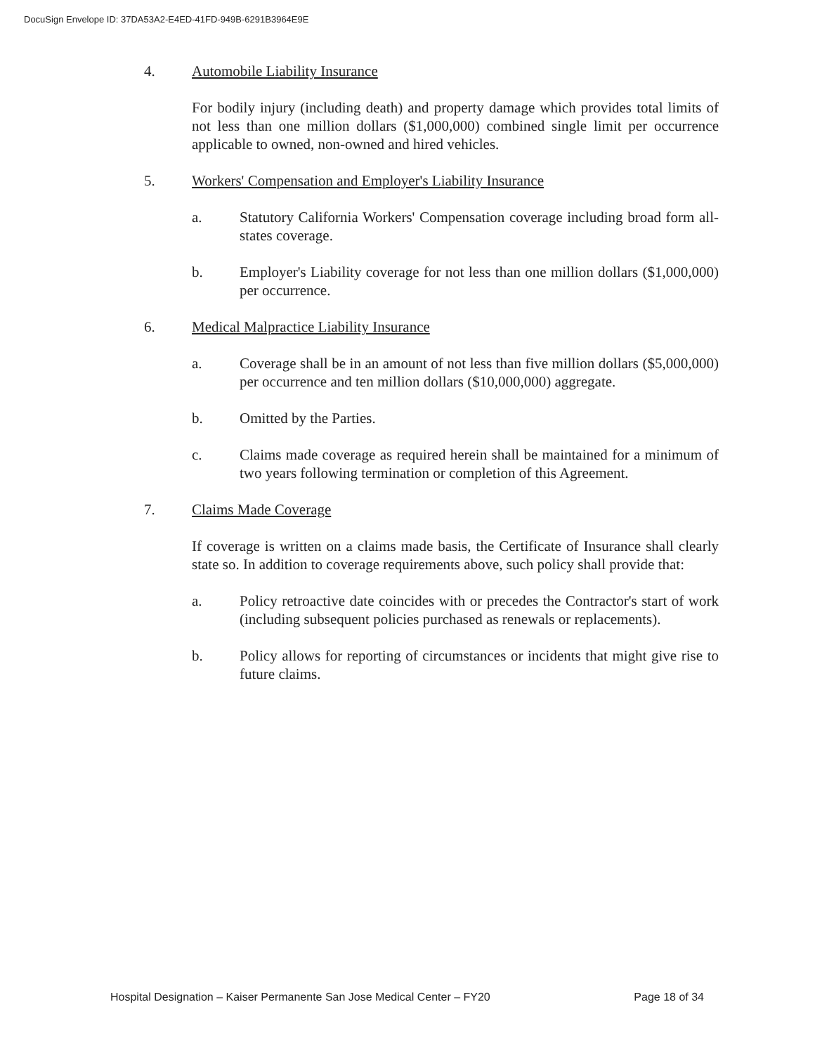DocuSign Envelope ID: 37DA53A2-E4ED-41FD-949B-6291B3964E9E
4. Automobile Liability Insurance
For bodily injury (including death) and property damage which provides total limits of not less than one million dollars ($1,000,000) combined single limit per occurrence applicable to owned, non-owned and hired vehicles.
5. Workers' Compensation and Employer's Liability Insurance
a. Statutory California Workers' Compensation coverage including broad form all-states coverage.
b. Employer's Liability coverage for not less than one million dollars ($1,000,000) per occurrence.
6. Medical Malpractice Liability Insurance
a. Coverage shall be in an amount of not less than five million dollars ($5,000,000) per occurrence and ten million dollars ($10,000,000) aggregate.
b. Omitted by the Parties.
c. Claims made coverage as required herein shall be maintained for a minimum of two years following termination or completion of this Agreement.
7. Claims Made Coverage
If coverage is written on a claims made basis, the Certificate of Insurance shall clearly state so. In addition to coverage requirements above, such policy shall provide that:
a. Policy retroactive date coincides with or precedes the Contractor's start of work (including subsequent policies purchased as renewals or replacements).
b. Policy allows for reporting of circumstances or incidents that might give rise to future claims.
Hospital Designation – Kaiser Permanente San Jose Medical Center – FY20 Page 18 of 34